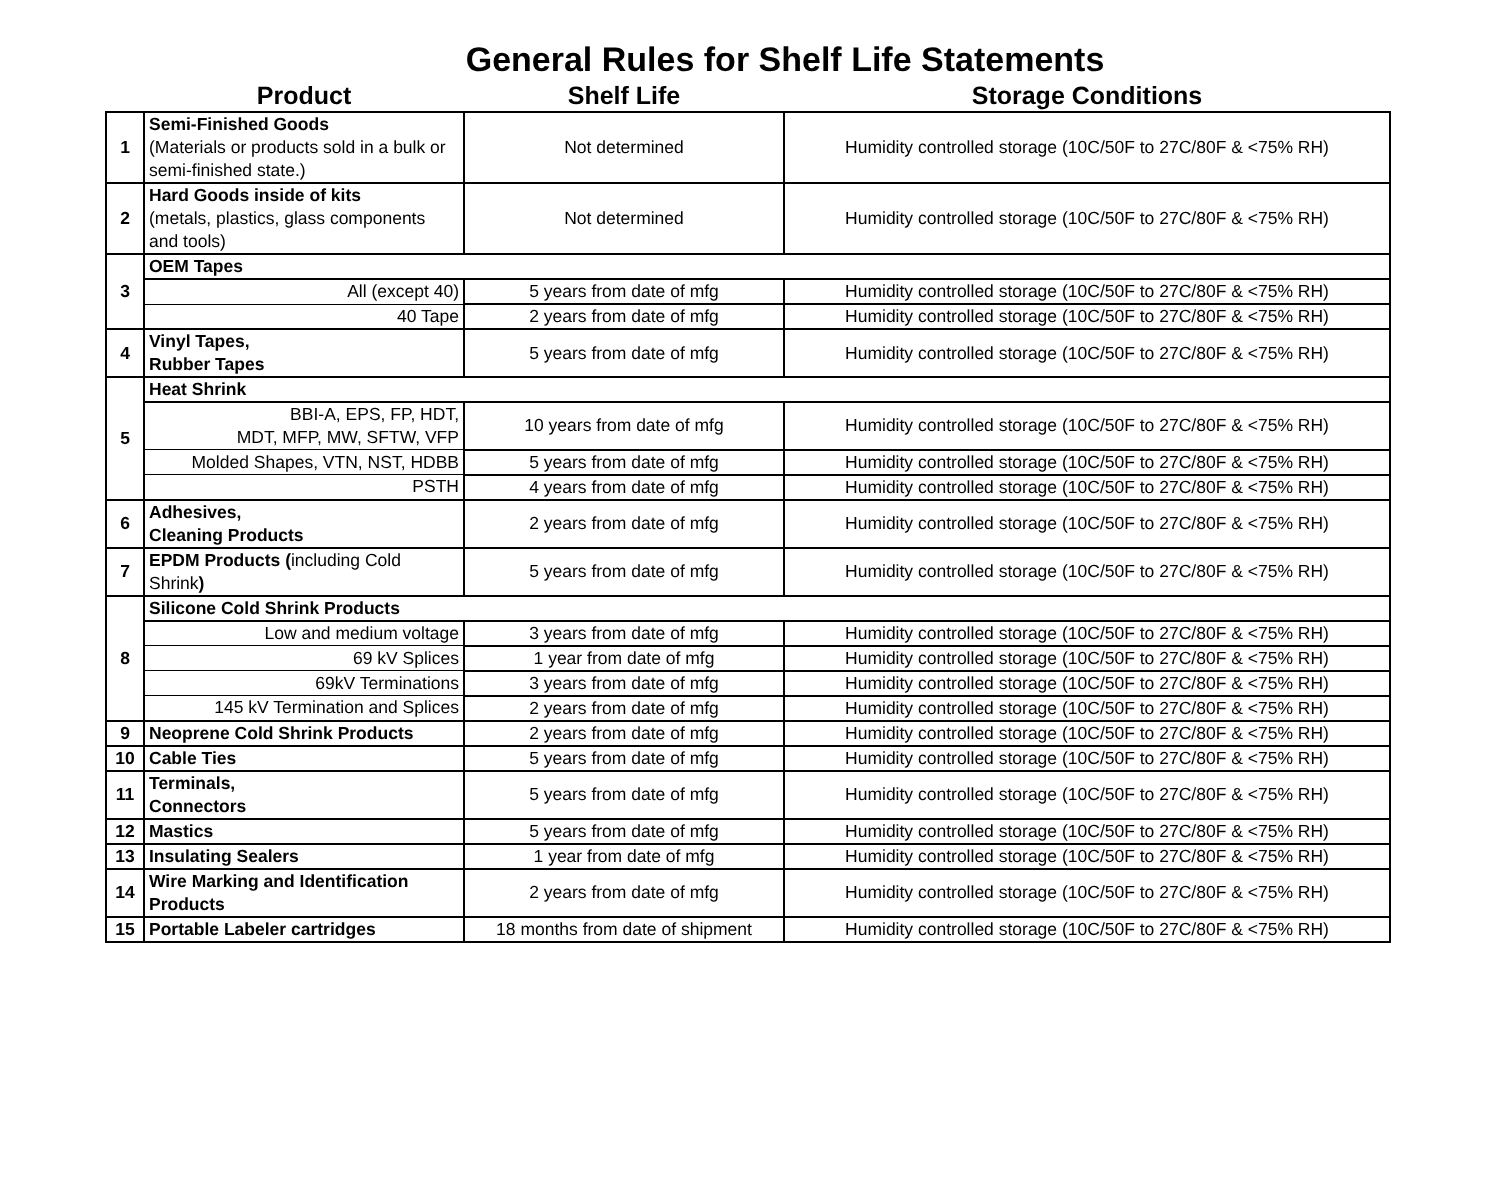General Rules for Shelf Life Statements
| | Product | Shelf Life | Storage Conditions |
| --- | --- | --- | --- |
| 1 | Semi-Finished Goods (Materials or products sold in a bulk or semi-finished state.) | Not determined | Humidity controlled storage (10C/50F to 27C/80F & <75% RH) |
| 2 | Hard Goods inside of kits (metals, plastics, glass components and tools) | Not determined | Humidity controlled storage (10C/50F to 27C/80F & <75% RH) |
| 3 | OEM Tapes | | |
| | All (except 40) | 5 years from date of mfg | Humidity controlled storage (10C/50F to 27C/80F & <75% RH) |
| | 40 Tape | 2 years from date of mfg | Humidity controlled storage (10C/50F to 27C/80F & <75% RH) |
| 4 | Vinyl Tapes, Rubber Tapes | 5 years from date of mfg | Humidity controlled storage (10C/50F to 27C/80F & <75% RH) |
| 5 | Heat Shrink | | |
| | BBI-A, EPS, FP, HDT, MDT, MFP, MW, SFTW, VFP | 10 years from date of mfg | Humidity controlled storage (10C/50F to 27C/80F & <75% RH) |
| | Molded Shapes, VTN, NST, HDBB | 5 years from date of mfg | Humidity controlled storage (10C/50F to 27C/80F & <75% RH) |
| | PSTH | 4 years from date of mfg | Humidity controlled storage (10C/50F to 27C/80F & <75% RH) |
| 6 | Adhesives, Cleaning Products | 2 years from date of mfg | Humidity controlled storage (10C/50F to 27C/80F & <75% RH) |
| 7 | EPDM Products ( including Cold Shrink ) | 5 years from date of mfg | Humidity controlled storage (10C/50F to 27C/80F & <75% RH) |
| 8 | Silicone Cold Shrink Products | | |
| | Low and medium voltage | 3 years from date of mfg | Humidity controlled storage (10C/50F to 27C/80F & <75% RH) |
| | 69 kV Splices | 1 year from date of mfg | Humidity controlled storage (10C/50F to 27C/80F & <75% RH) |
| | 69kV Terminations | 3 years from date of mfg | Humidity controlled storage (10C/50F to 27C/80F & <75% RH) |
| | 145 kV Termination and Splices | 2 years from date of mfg | Humidity controlled storage (10C/50F to 27C/80F & <75% RH) |
| 9 | Neoprene Cold Shrink Products | 2 years from date of mfg | Humidity controlled storage (10C/50F to 27C/80F & <75% RH) |
| 10 | Cable Ties | 5 years from date of mfg | Humidity controlled storage (10C/50F to 27C/80F & <75% RH) |
| 11 | Terminals, Connectors | 5 years from date of mfg | Humidity controlled storage (10C/50F to 27C/80F & <75% RH) |
| 12 | Mastics | 5 years from date of mfg | Humidity controlled storage (10C/50F to 27C/80F & <75% RH) |
| 13 | Insulating Sealers | 1 year from date of mfg | Humidity controlled storage (10C/50F to 27C/80F & <75% RH) |
| 14 | Wire Marking and Identification Products | 2 years from date of mfg | Humidity controlled storage (10C/50F to 27C/80F & <75% RH) |
| 15 | Portable Labeler cartridges | 18 months from date of shipment | Humidity controlled storage (10C/50F to 27C/80F & <75% RH) |